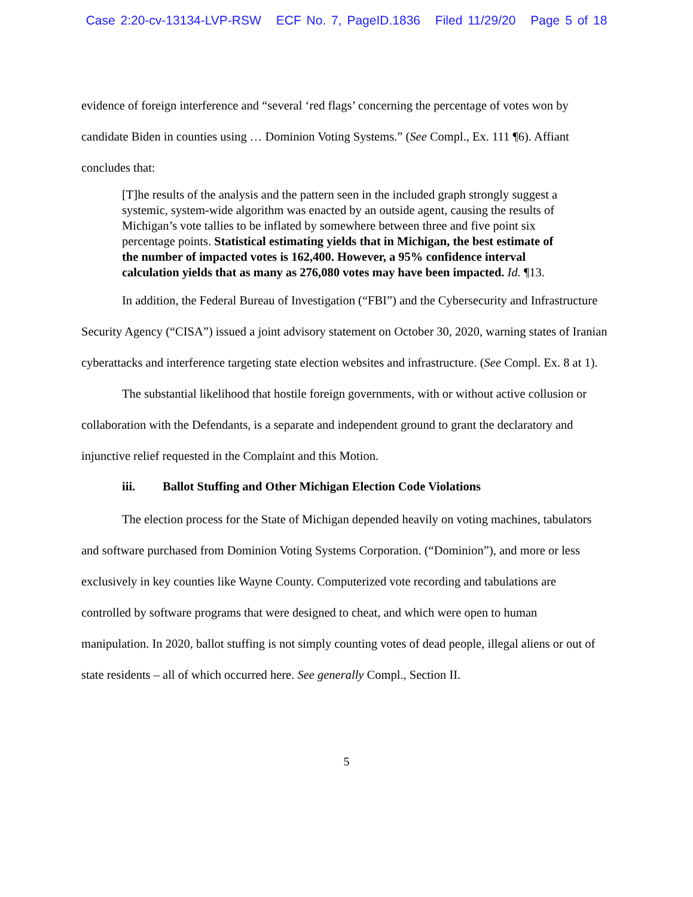Case 2:20-cv-13134-LVP-RSW ECF No. 7, PageID.1836 Filed 11/29/20 Page 5 of 18
evidence of foreign interference and “several ‘red flags’ concerning the percentage of votes won by candidate Biden in counties using … Dominion Voting Systems.” (See Compl., Ex. 111 ¶6). Affiant concludes that:
[T]he results of the analysis and the pattern seen in the included graph strongly suggest a systemic, system-wide algorithm was enacted by an outside agent, causing the results of Michigan’s vote tallies to be inflated by somewhere between three and five point six percentage points. Statistical estimating yields that in Michigan, the best estimate of the number of impacted votes is 162,400. However, a 95% confidence interval calculation yields that as many as 276,080 votes may have been impacted. Id. ¶13.
In addition, the Federal Bureau of Investigation (“FBI”) and the Cybersecurity and Infrastructure Security Agency (“CISA”) issued a joint advisory statement on October 30, 2020, warning states of Iranian cyberattacks and interference targeting state election websites and infrastructure. (See Compl. Ex. 8 at 1).
The substantial likelihood that hostile foreign governments, with or without active collusion or collaboration with the Defendants, is a separate and independent ground to grant the declaratory and injunctive relief requested in the Complaint and this Motion.
iii. Ballot Stuffing and Other Michigan Election Code Violations
The election process for the State of Michigan depended heavily on voting machines, tabulators and software purchased from Dominion Voting Systems Corporation. (“Dominion”), and more or less exclusively in key counties like Wayne County. Computerized vote recording and tabulations are controlled by software programs that were designed to cheat, and which were open to human manipulation. In 2020, ballot stuffing is not simply counting votes of dead people, illegal aliens or out of state residents – all of which occurred here. See generally Compl., Section II.
5